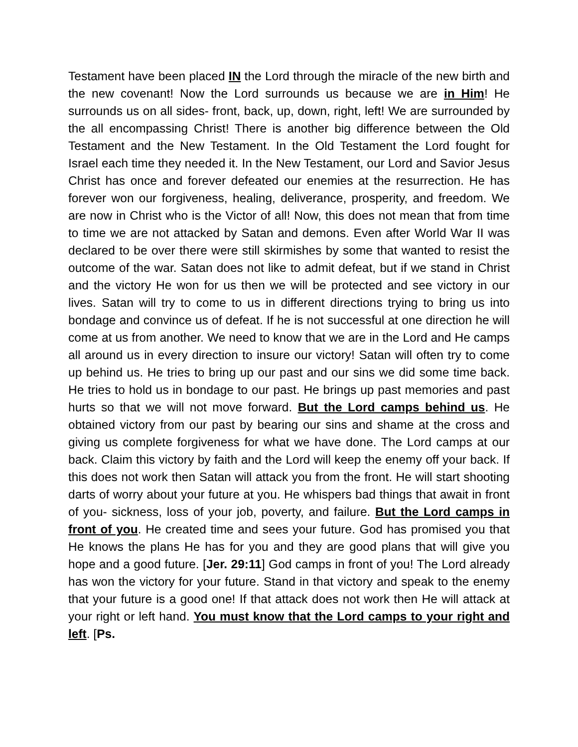Testament have been placed IN the Lord through the miracle of the new birth and the new covenant! Now the Lord surrounds us because we are in Him! He surrounds us on all sides- front, back, up, down, right, left! We are surrounded by the all encompassing Christ! There is another big difference between the Old Testament and the New Testament. In the Old Testament the Lord fought for Israel each time they needed it. In the New Testament, our Lord and Savior Jesus Christ has once and forever defeated our enemies at the resurrection. He has forever won our forgiveness, healing, deliverance, prosperity, and freedom. We are now in Christ who is the Victor of all! Now, this does not mean that from time to time we are not attacked by Satan and demons. Even after World War II was declared to be over there were still skirmishes by some that wanted to resist the outcome of the war. Satan does not like to admit defeat, but if we stand in Christ and the victory He won for us then we will be protected and see victory in our lives. Satan will try to come to us in different directions trying to bring us into bondage and convince us of defeat. If he is not successful at one direction he will come at us from another. We need to know that we are in the Lord and He camps all around us in every direction to insure our victory! Satan will often try to come up behind us. He tries to bring up our past and our sins we did some time back. He tries to hold us in bondage to our past. He brings up past memories and past hurts so that we will not move forward. But the Lord camps behind us. He obtained victory from our past by bearing our sins and shame at the cross and giving us complete forgiveness for what we have done. The Lord camps at our back. Claim this victory by faith and the Lord will keep the enemy off your back. If this does not work then Satan will attack you from the front. He will start shooting darts of worry about your future at you. He whispers bad things that await in front of you- sickness, loss of your job, poverty, and failure. But the Lord camps in front of you. He created time and sees your future. God has promised you that He knows the plans He has for you and they are good plans that will give you hope and a good future. [Jer. 29:11] God camps in front of you! The Lord already has won the victory for your future. Stand in that victory and speak to the enemy that your future is a good one! If that attack does not work then He will attack at your right or left hand. You must know that the Lord camps to your right and left. [Ps.